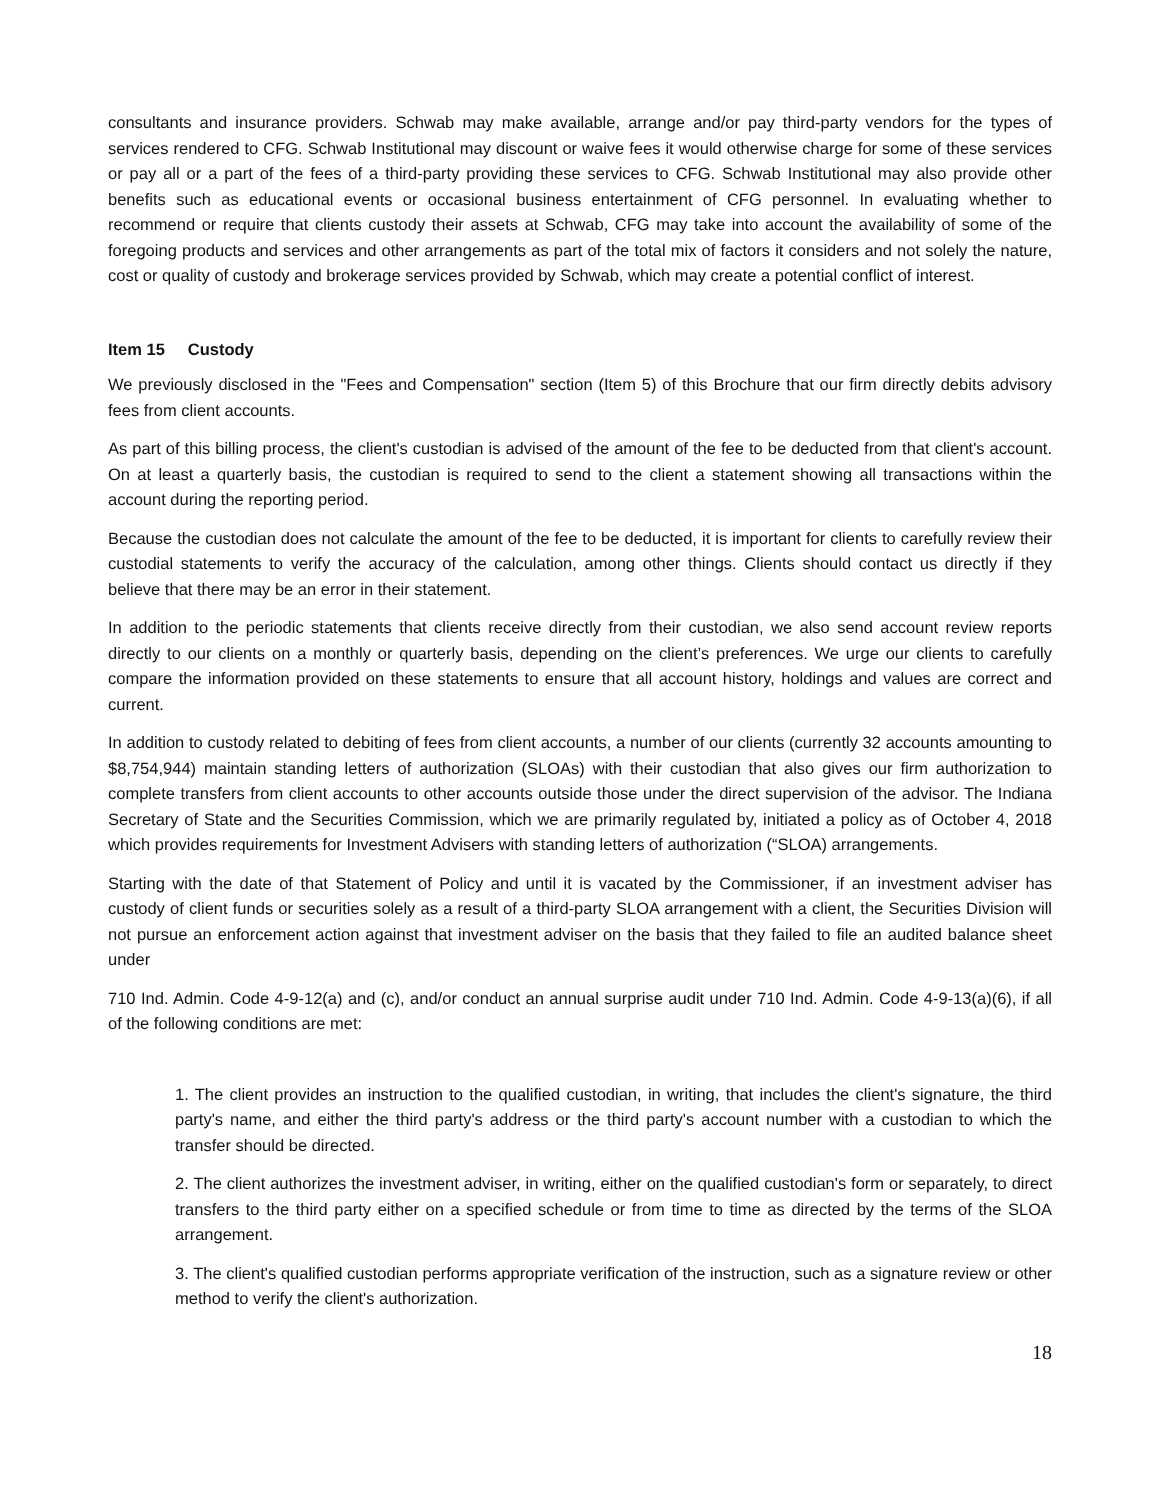consultants and insurance providers. Schwab may make available, arrange and/or pay third-party vendors for the types of services rendered to CFG. Schwab Institutional may discount or waive fees it would otherwise charge for some of these services or pay all or a part of the fees of a third-party providing these services to CFG. Schwab Institutional may also provide other benefits such as educational events or occasional business entertainment of CFG personnel. In evaluating whether to recommend or require that clients custody their assets at Schwab, CFG may take into account the availability of some of the foregoing products and services and other arrangements as part of the total mix of factors it considers and not solely the nature, cost or quality of custody and brokerage services provided by Schwab, which may create a potential conflict of interest.
Item 15 Custody
We previously disclosed in the "Fees and Compensation" section (Item 5) of this Brochure that our firm directly debits advisory fees from client accounts.
As part of this billing process, the client's custodian is advised of the amount of the fee to be deducted from that client's account. On at least a quarterly basis, the custodian is required to send to the client a statement showing all transactions within the account during the reporting period.
Because the custodian does not calculate the amount of the fee to be deducted, it is important for clients to carefully review their custodial statements to verify the accuracy of the calculation, among other things. Clients should contact us directly if they believe that there may be an error in their statement.
In addition to the periodic statements that clients receive directly from their custodian, we also send account review reports directly to our clients on a monthly or quarterly basis, depending on the client’s preferences. We urge our clients to carefully compare the information provided on these statements to ensure that all account history, holdings and values are correct and current.
In addition to custody related to debiting of fees from client accounts, a number of our clients (currently 32 accounts amounting to $8,754,944) maintain standing letters of authorization (SLOAs) with their custodian that also gives our firm authorization to complete transfers from client accounts to other accounts outside those under the direct supervision of the advisor. The Indiana Secretary of State and the Securities Commission, which we are primarily regulated by, initiated a policy as of October 4, 2018 which provides requirements for Investment Advisers with standing letters of authorization (“SLOA) arrangements.
Starting with the date of that Statement of Policy and until it is vacated by the Commissioner, if an investment adviser has custody of client funds or securities solely as a result of a third-party SLOA arrangement with a client, the Securities Division will not pursue an enforcement action against that investment adviser on the basis that they failed to file an audited balance sheet under
710 Ind. Admin. Code 4-9-12(a) and (c), and/or conduct an annual surprise audit under 710 Ind. Admin. Code 4-9-13(a)(6), if all of the following conditions are met:
1. The client provides an instruction to the qualified custodian, in writing, that includes the client's signature, the third party's name, and either the third party's address or the third party's account number with a custodian to which the transfer should be directed.
2. The client authorizes the investment adviser, in writing, either on the qualified custodian's form or separately, to direct transfers to the third party either on a specified schedule or from time to time as directed by the terms of the SLOA arrangement.
3. The client's qualified custodian performs appropriate verification of the instruction, such as a signature review or other method to verify the client's authorization.
18